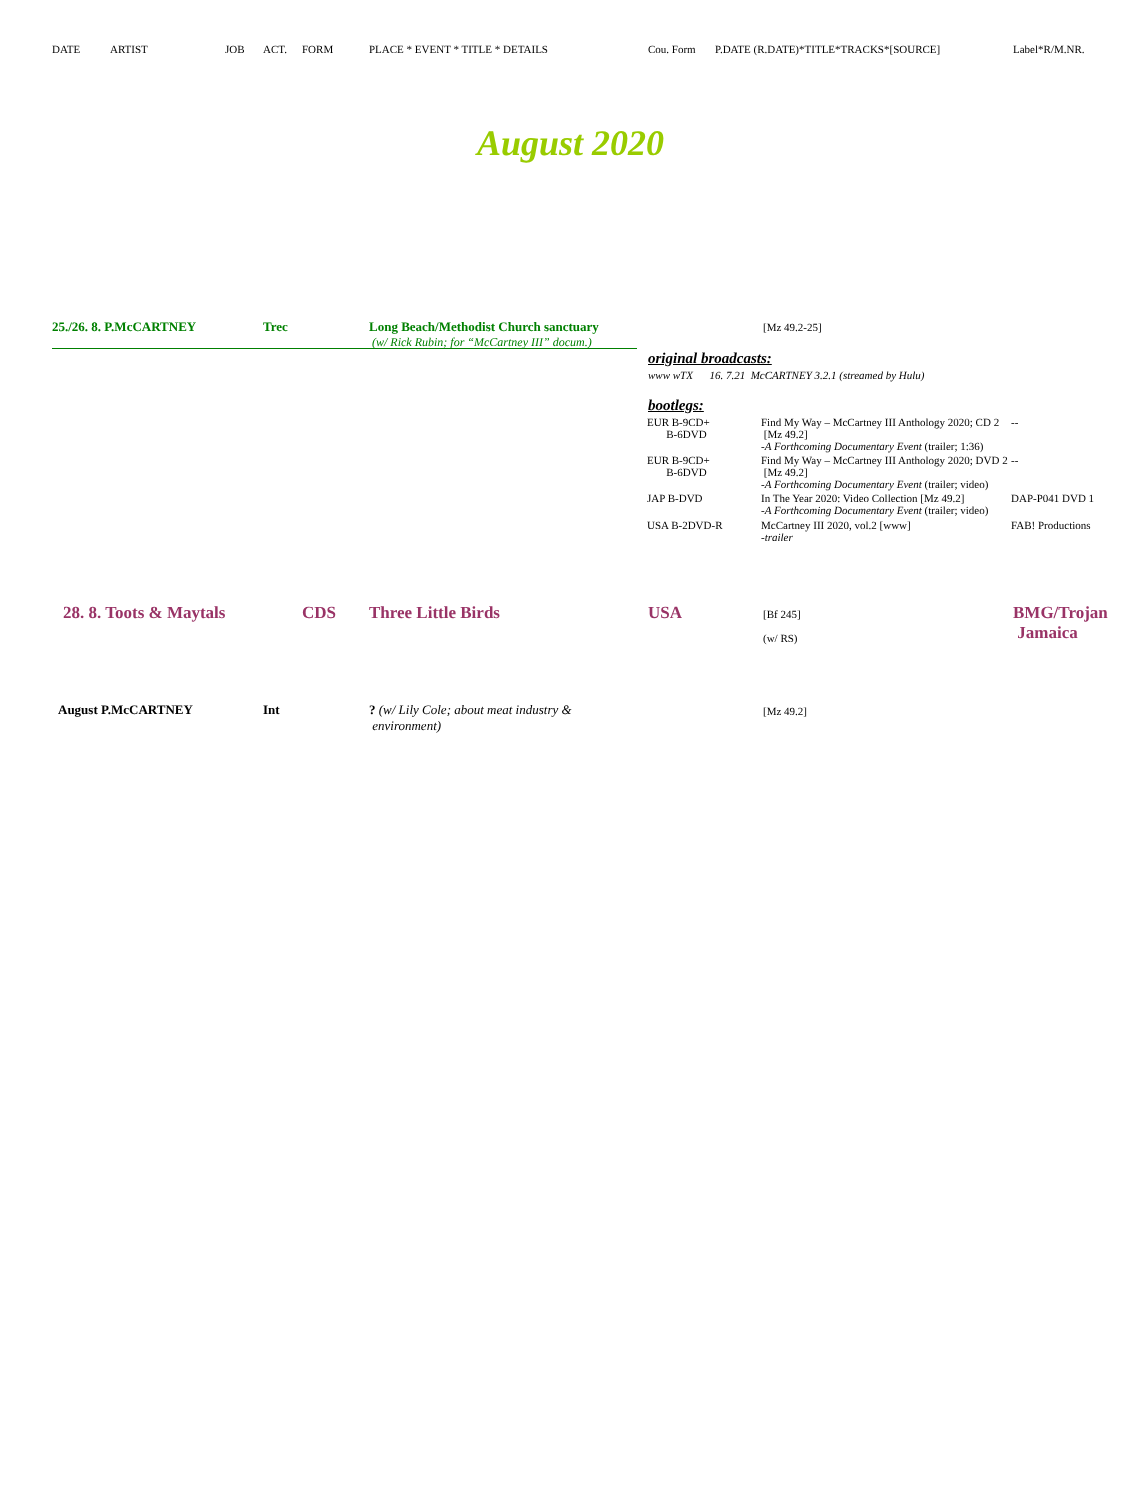DATE ARTIST JOB ACT. FORM PLACE * EVENT * TITLE * DETAILS Cou. Form P.DATE (R.DATE)*TITLE*TRACKS*[SOURCE] Label*R/M.NR.
August 2020
25./26. 8. P.McCARTNEY Trec Long Beach/Methodist Church sanctuary
(w/ Rick Rubin; for “McCartney III” docum.)
[Mz 49.2-25]
original broadcasts:
www wTX 16. 7.21 McCARTNEY 3.2.1 (streamed by Hulu)
bootlegs:
| EUR B-9CD+ B-6DVD | Find My Way – McCartney III Anthology 2020; CD 2 [Mz 49.2] -A Forthcoming Documentary Event (trailer; 1:36) | -- |
| EUR B-9CD+ B-6DVD | Find My Way – McCartney III Anthology 2020; DVD 2 [Mz 49.2] -A Forthcoming Documentary Event (trailer; video) | -- |
| JAP B-DVD | In The Year 2020: Video Collection [Mz 49.2] -A Forthcoming Documentary Event (trailer; video) | DAP-P041 DVD 1 |
| USA B-2DVD-R | McCartney III 2020, vol.2 [www] -trailer | FAB! Productions |
28. 8. Toots & Maytals CDS Three Little Birds USA
[Bf 245]
(w/ RS)
BMG/Trojan
Jamaica
August P.McCARTNEY Int
? (w/ Lily Cole; about meat industry &
environment)
[Mz 49.2]